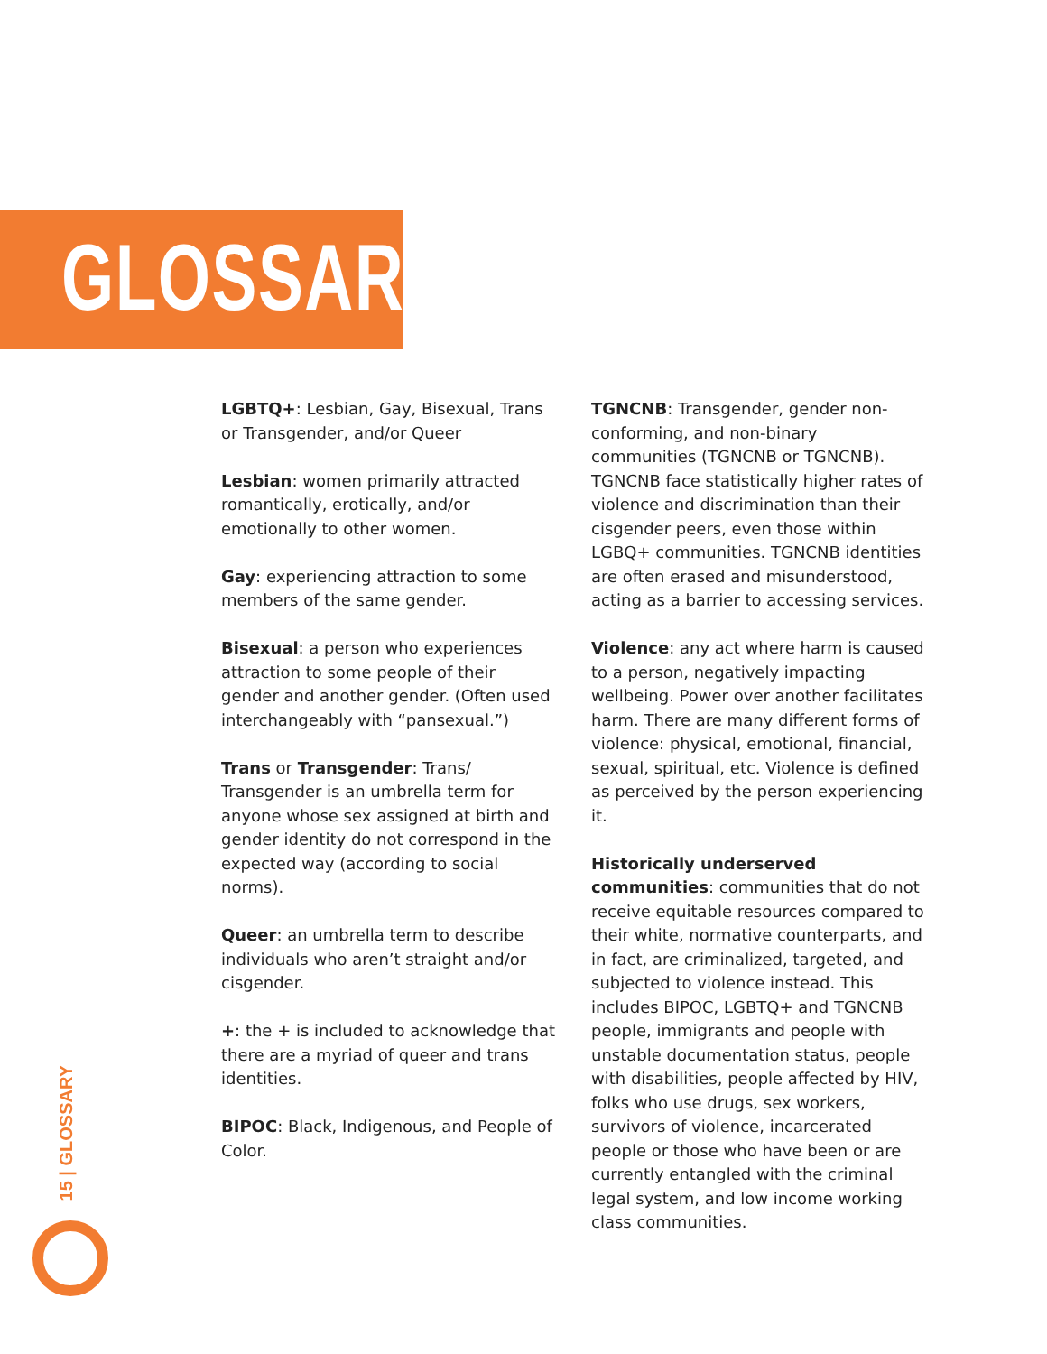GLOSSARY
LGBTQ+: Lesbian, Gay, Bisexual, Trans or Transgender, and/or Queer
Lesbian: women primarily attracted romantically, erotically, and/or emotionally to other women.
Gay: experiencing attraction to some members of the same gender.
Bisexual: a person who experiences attraction to some people of their gender and another gender. (Often used interchangeably with “pansexual.”)
Trans or Transgender: Trans/ Transgender is an umbrella term for anyone whose sex assigned at birth and gender identity do not correspond in the expected way (according to social norms).
Queer: an umbrella term to describe individuals who aren’t straight and/or cisgender.
+: the + is included to acknowledge that there are a myriad of queer and trans identities.
BIPOC: Black, Indigenous, and People of Color.
TGNCNB: Transgender, gender non-conforming, and non-binary communities (TGNCNB or TGNCNB). TGNCNB face statistically higher rates of violence and discrimination than their cisgender peers, even those within LGBQ+ communities. TGNCNB identities are often erased and misunderstood, acting as a barrier to accessing services.
Violence: any act where harm is caused to a person, negatively impacting wellbeing. Power over another facilitates harm. There are many different forms of violence: physical, emotional, financial, sexual, spiritual, etc. Violence is defined as perceived by the person experiencing it.
Historically underserved communities: communities that do not receive equitable resources compared to their white, normative counterparts, and in fact, are criminalized, targeted, and subjected to violence instead. This includes BIPOC, LGBTQ+ and TGNCNB people, immigrants and people with unstable documentation status, people with disabilities, people affected by HIV, folks who use drugs, sex workers, survivors of violence, incarcerated people or those who have been or are currently entangled with the criminal legal system, and low income working class communities.
15 | GLOSSARY